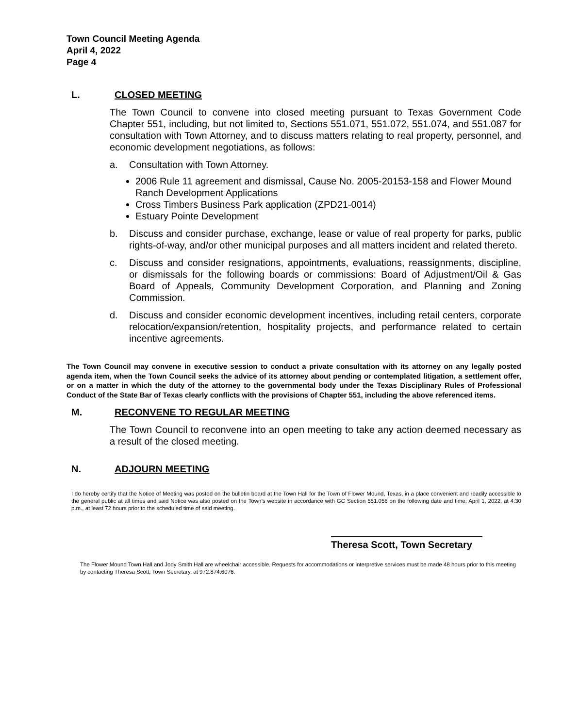Town Council Meeting Agenda
April 4, 2022
Page 4
L. CLOSED MEETING
The Town Council to convene into closed meeting pursuant to Texas Government Code Chapter 551, including, but not limited to, Sections 551.071, 551.072, 551.074, and 551.087 for consultation with Town Attorney, and to discuss matters relating to real property, personnel, and economic development negotiations, as follows:
a. Consultation with Town Attorney.
2006 Rule 11 agreement and dismissal, Cause No. 2005-20153-158 and Flower Mound Ranch Development Applications
Cross Timbers Business Park application (ZPD21-0014)
Estuary Pointe Development
b. Discuss and consider purchase, exchange, lease or value of real property for parks, public rights-of-way, and/or other municipal purposes and all matters incident and related thereto.
c. Discuss and consider resignations, appointments, evaluations, reassignments, discipline, or dismissals for the following boards or commissions: Board of Adjustment/Oil & Gas Board of Appeals, Community Development Corporation, and Planning and Zoning Commission.
d. Discuss and consider economic development incentives, including retail centers, corporate relocation/expansion/retention, hospitality projects, and performance related to certain incentive agreements.
The Town Council may convene in executive session to conduct a private consultation with its attorney on any legally posted agenda item, when the Town Council seeks the advice of its attorney about pending or contemplated litigation, a settlement offer, or on a matter in which the duty of the attorney to the governmental body under the Texas Disciplinary Rules of Professional Conduct of the State Bar of Texas clearly conflicts with the provisions of Chapter 551, including the above referenced items.
M. RECONVENE TO REGULAR MEETING
The Town Council to reconvene into an open meeting to take any action deemed necessary as a result of the closed meeting.
N. ADJOURN MEETING
I do hereby certify that the Notice of Meeting was posted on the bulletin board at the Town Hall for the Town of Flower Mound, Texas, in a place convenient and readily accessible to the general public at all times and said Notice was also posted on the Town’s website in accordance with GC Section 551.056 on the following date and time: April 1, 2022, at 4:30 p.m., at least 72 hours prior to the scheduled time of said meeting.
Theresa Scott, Town Secretary
The Flower Mound Town Hall and Jody Smith Hall are wheelchair accessible. Requests for accommodations or interpretive services must be made 48 hours prior to this meeting by contacting Theresa Scott, Town Secretary, at 972.874.6076.